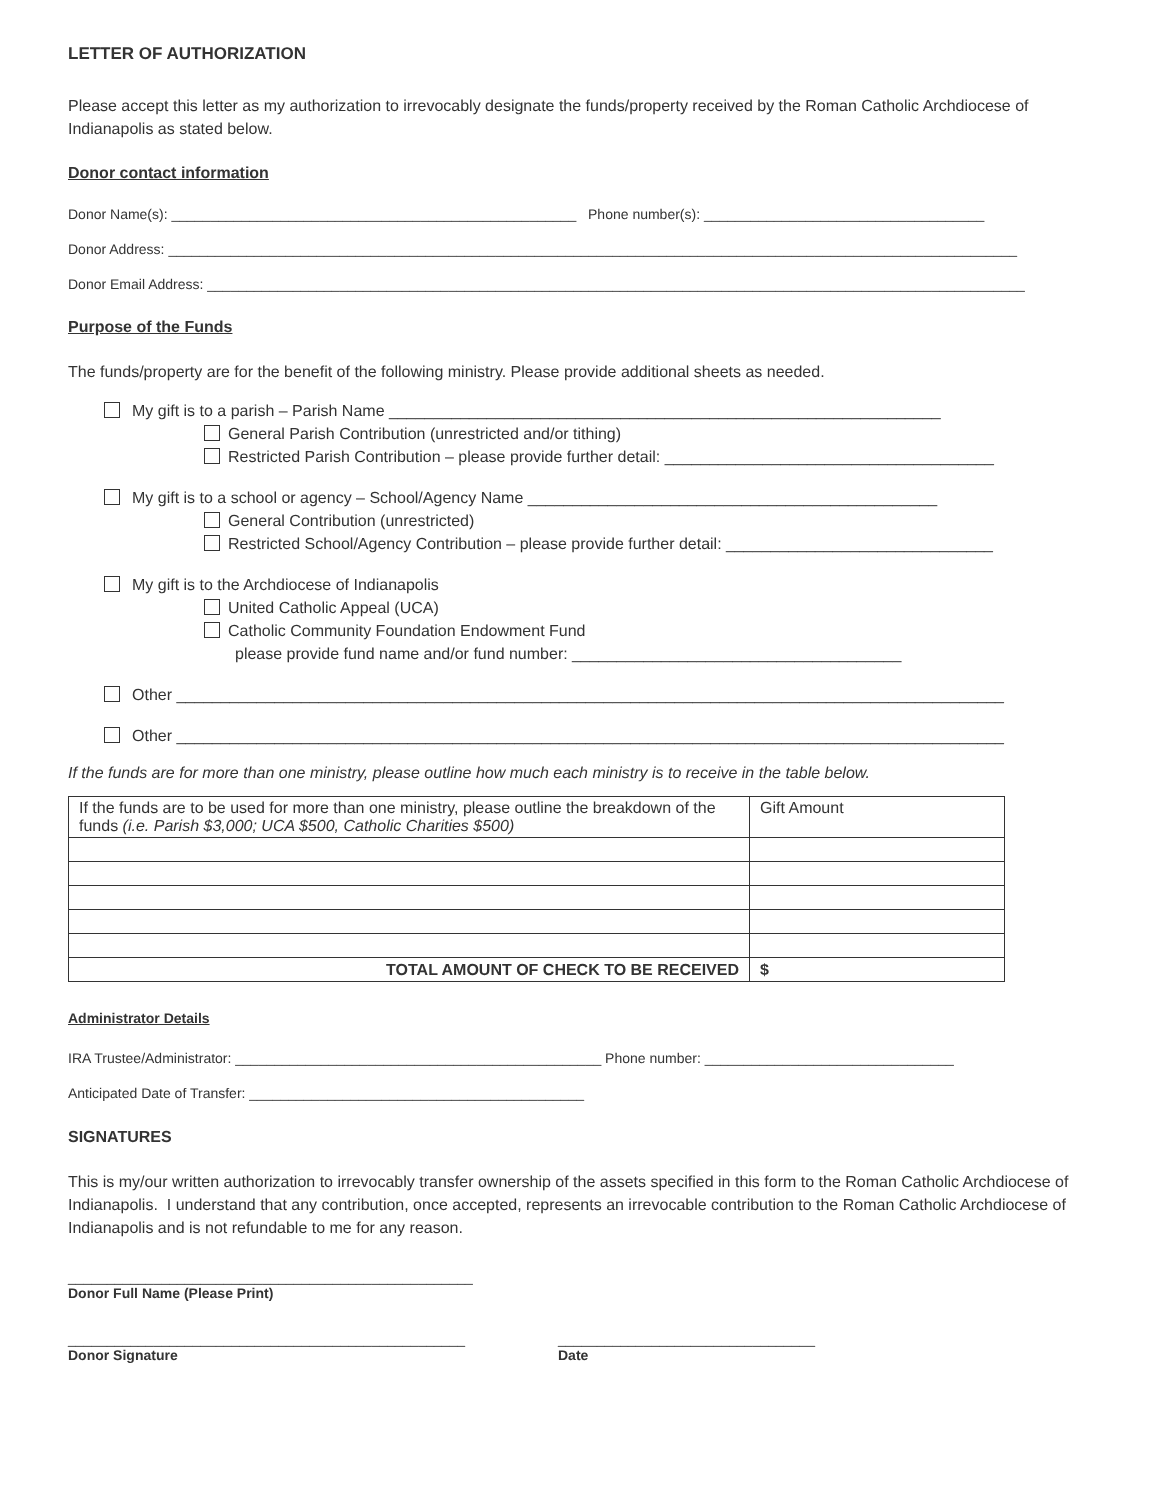LETTER OF AUTHORIZATION
Please accept this letter as my authorization to irrevocably designate the funds/property received by the Roman Catholic Archdiocese of Indianapolis as stated below.
Donor contact information
Donor Name(s): ____________________________________________________ Phone number(s): ____________________________________
Donor Address: _____________________________________________________________________________________________________________
Donor Email Address: _________________________________________________________________________________________________________
Purpose of the Funds
The funds/property are for the benefit of the following ministry. Please provide additional sheets as needed.
My gift is to a parish – Parish Name ______________________________________________________________
General Parish Contribution (unrestricted and/or tithing)
Restricted Parish Contribution – please provide further detail: _____________________________________
My gift is to a school or agency – School/Agency Name ______________________________________________
General Contribution (unrestricted)
Restricted School/Agency Contribution – please provide further detail: ______________________________
My gift is to the Archdiocese of Indianapolis
United Catholic Appeal (UCA)
Catholic Community Foundation Endowment Fund
please provide fund name and/or fund number: _____________________________________
Other _____________________________________________________________________________________________
Other _____________________________________________________________________________________________
If the funds are for more than one ministry, please outline how much each ministry is to receive in the table below.
| If the funds are to be used for more than one ministry, please outline the breakdown of the funds (i.e. Parish $3,000; UCA $500, Catholic Charities $500) | Gift Amount |
| TOTAL AMOUNT OF CHECK TO BE RECEIVED | $ |
Administrator Details
IRA Trustee/Administrator: _______________________________________________ Phone number: ________________________________
Anticipated Date of Transfer: ___________________________________________
SIGNATURES
This is my/our written authorization to irrevocably transfer ownership of the assets specified in this form to the Roman Catholic Archdiocese of Indianapolis. I understand that any contribution, once accepted, represents an irrevocable contribution to the Roman Catholic Archdiocese of Indianapolis and is not refundable to me for any reason.
____________________________________________________
Donor Full Name (Please Print)
___________________________________________________
Donor Signature
_________________________________
Date